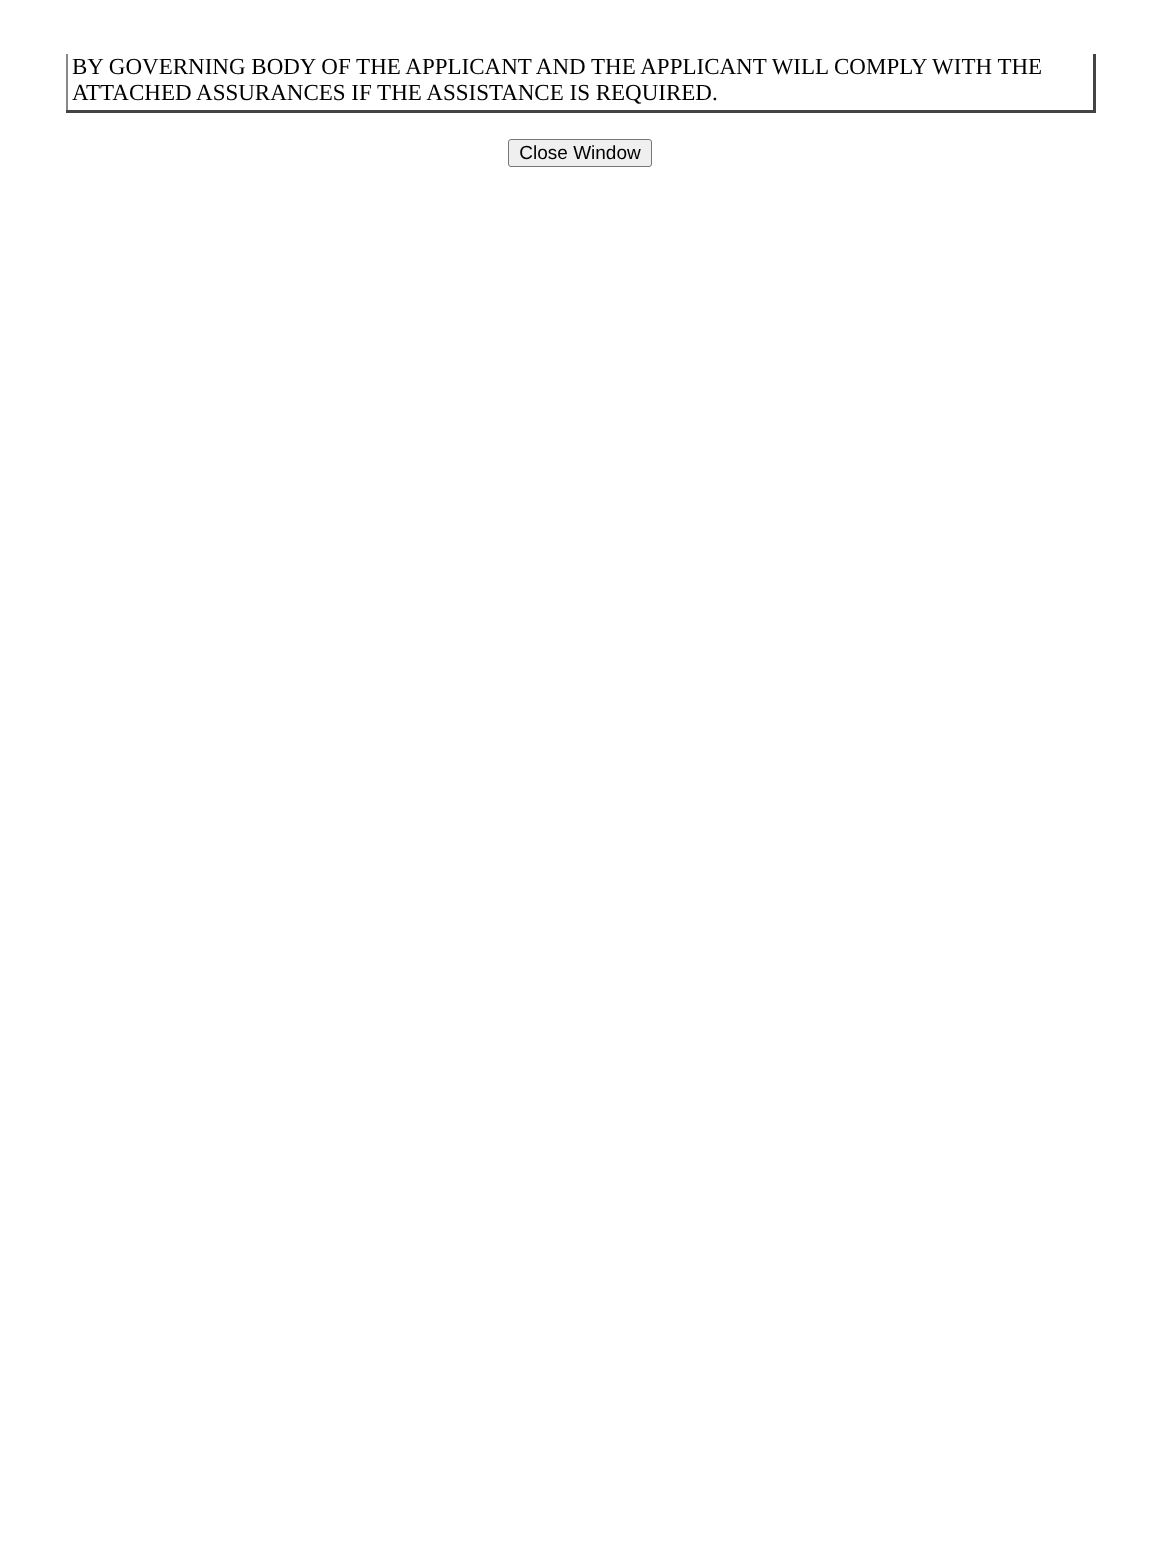| BY GOVERNING BODY OF THE APPLICANT AND THE APPLICANT WILL COMPLY WITH THE ATTACHED ASSURANCES IF THE ASSISTANCE IS REQUIRED. |
Close Window